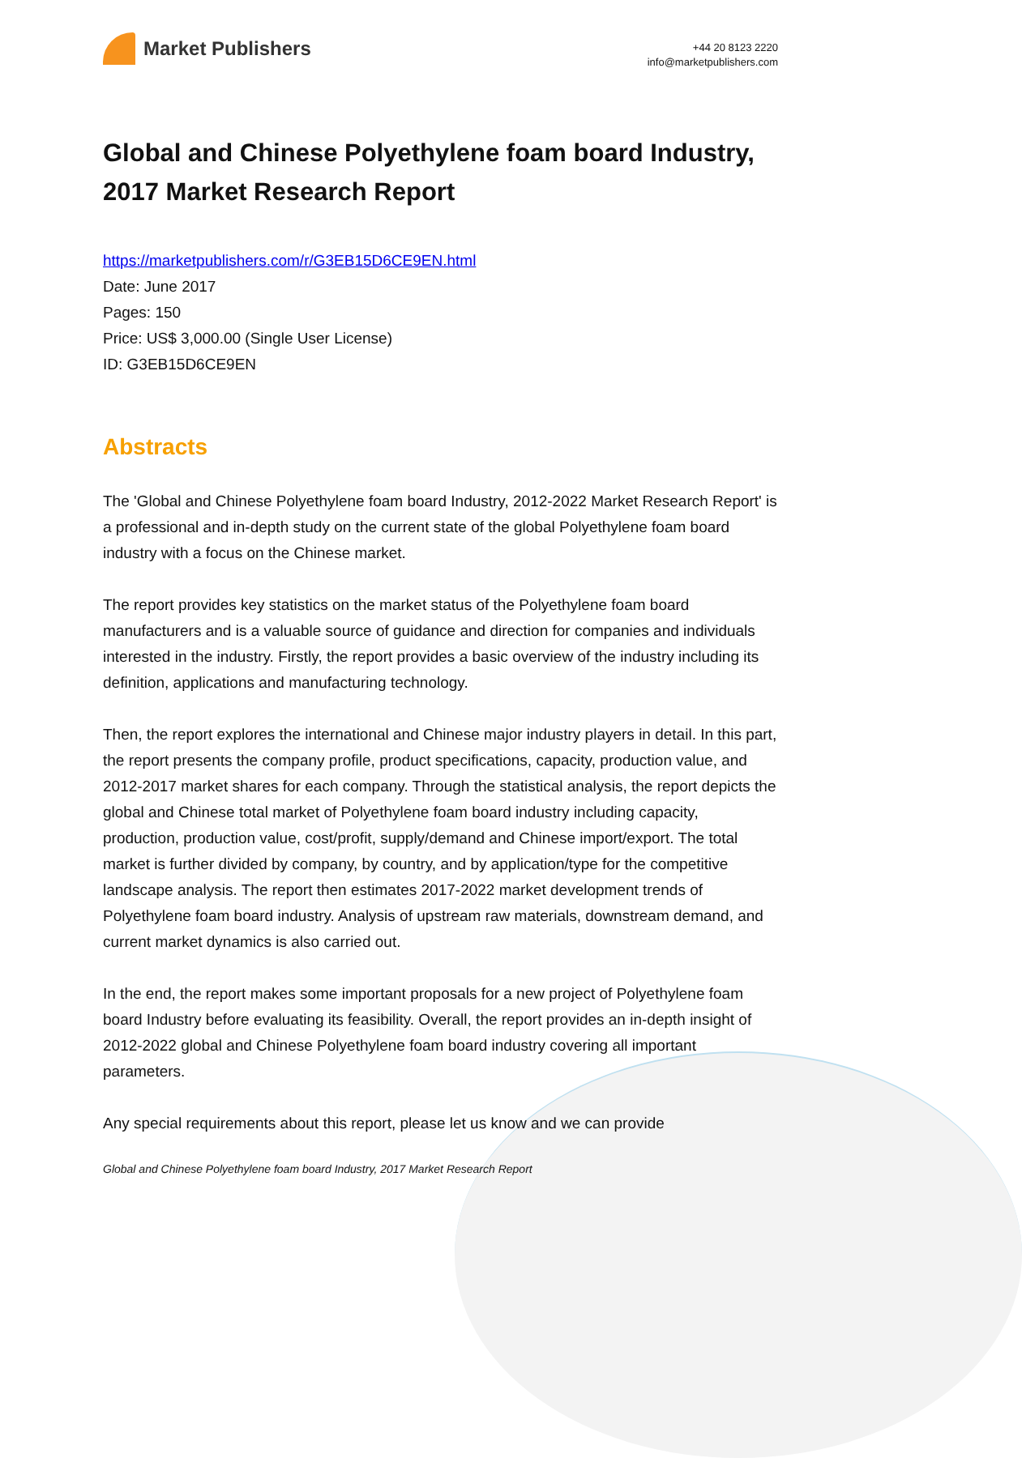Market Publishers
+44 20 8123 2220
info@marketpublishers.com
Global and Chinese Polyethylene foam board Industry, 2017 Market Research Report
https://marketpublishers.com/r/G3EB15D6CE9EN.html
Date: June 2017
Pages: 150
Price: US$ 3,000.00 (Single User License)
ID: G3EB15D6CE9EN
Abstracts
The 'Global and Chinese Polyethylene foam board Industry, 2012-2022 Market Research Report' is a professional and in-depth study on the current state of the global Polyethylene foam board industry with a focus on the Chinese market.
The report provides key statistics on the market status of the Polyethylene foam board manufacturers and is a valuable source of guidance and direction for companies and individuals interested in the industry. Firstly, the report provides a basic overview of the industry including its definition, applications and manufacturing technology.
Then, the report explores the international and Chinese major industry players in detail. In this part, the report presents the company profile, product specifications, capacity, production value, and 2012-2017 market shares for each company. Through the statistical analysis, the report depicts the global and Chinese total market of Polyethylene foam board industry including capacity, production, production value, cost/profit, supply/demand and Chinese import/export. The total market is further divided by company, by country, and by application/type for the competitive landscape analysis. The report then estimates 2017-2022 market development trends of Polyethylene foam board industry. Analysis of upstream raw materials, downstream demand, and current market dynamics is also carried out.
In the end, the report makes some important proposals for a new project of Polyethylene foam board Industry before evaluating its feasibility. Overall, the report provides an in-depth insight of 2012-2022 global and Chinese Polyethylene foam board industry covering all important parameters.
Any special requirements about this report, please let us know and we can provide
Global and Chinese Polyethylene foam board Industry, 2017 Market Research Report